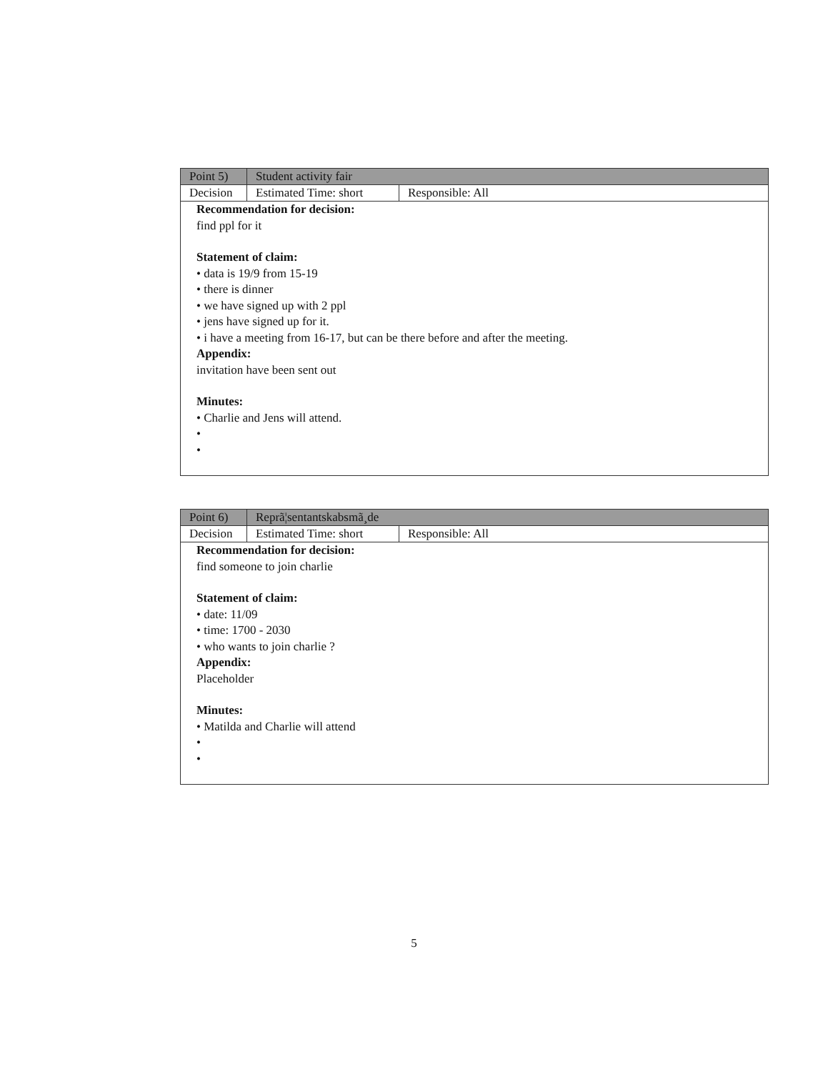| Point 5) | Student activity fair | |
| Decision | Estimated Time: short | Responsible: All |
| Recommendation for decision: find ppl for it Statement of claim: • data is 19/9 from 15-19 • there is dinner • we have signed up with 2 ppl • jens have signed up for it. • i have a meeting from 16-17, but can be there before and after the meeting. Appendix: invitation have been sent out Minutes: • Charlie and Jens will attend. • • | | |
| Point 6) | Reprã¦sentantskabsmã¸de | |
| Decision | Estimated Time: short | Responsible: All |
| Recommendation for decision: find someone to join charlie Statement of claim: • date: 11/09 • time: 1700 - 2030 • who wants to join charlie ? Appendix: Placeholder Minutes: • Matilda and Charlie will attend • • | | |
5